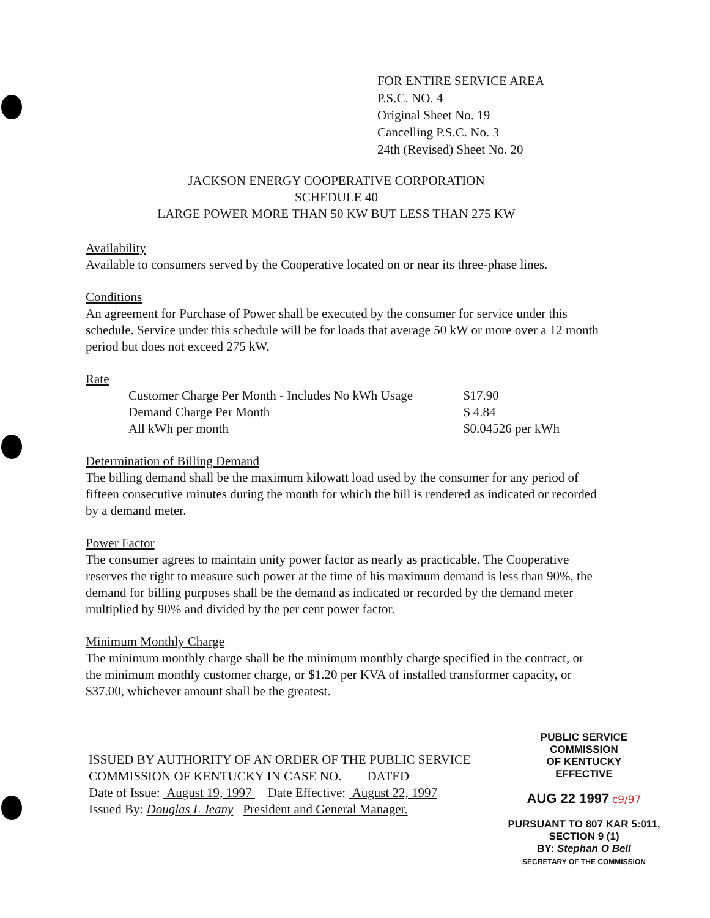FOR ENTIRE SERVICE AREA
P.S.C. NO. 4
Original Sheet No. 19
Cancelling P.S.C. No. 3
24th (Revised) Sheet No. 20
JACKSON ENERGY COOPERATIVE CORPORATION
SCHEDULE 40
LARGE POWER MORE THAN 50 KW BUT LESS THAN 275 KW
Availability
Available to consumers served by the Cooperative located on or near its three-phase lines.
Conditions
An agreement for Purchase of Power shall be executed by the consumer for service under this schedule. Service under this schedule will be for loads that average 50 kW or more over a 12 month period but does not exceed 275 kW.
Rate
| Customer Charge Per Month - Includes No kWh Usage | $17.90 |
| Demand Charge Per Month | $ 4.84 |
| All kWh per month | $0.04526 per kWh |
Determination of Billing Demand
The billing demand shall be the maximum kilowatt load used by the consumer for any period of fifteen consecutive minutes during the month for which the bill is rendered as indicated or recorded by a demand meter.
Power Factor
The consumer agrees to maintain unity power factor as nearly as practicable. The Cooperative reserves the right to measure such power at the time of his maximum demand is less than 90%, the demand for billing purposes shall be the demand as indicated or recorded by the demand meter multiplied by 90% and divided by the per cent power factor.
Minimum Monthly Charge
The minimum monthly charge shall be the minimum monthly charge specified in the contract, or the minimum monthly customer charge, or $1.20 per KVA of installed transformer capacity, or $37.00, whichever amount shall be the greatest.
ISSUED BY AUTHORITY OF AN ORDER OF THE PUBLIC SERVICE
COMMISSION OF KENTUCKY IN CASE NO. DATED
Date of Issue: August 19, 1997 Date Effective: August 22, 1997
Issued By: Douglas L Jeany President and General Manager.
PUBLIC SERVICE COMMISSION
OF KENTUCKY
EFFECTIVE
AUG 22 1997 c9/97
PURSUANT TO 807 KAR 5:011,
SECTION 9 (1)
BY: Stephan O Bell
SECRETARY OF THE COMMISSION